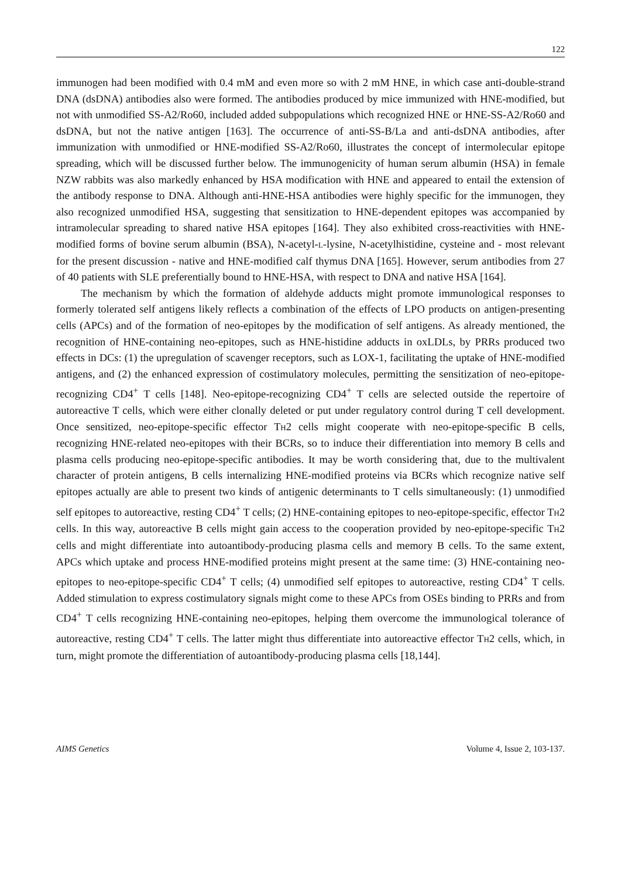122
immunogen had been modified with 0.4 mM and even more so with 2 mM HNE, in which case anti-double-strand DNA (dsDNA) antibodies also were formed. The antibodies produced by mice immunized with HNE-modified, but not with unmodified SS-A2/Ro60, included added subpopulations which recognized HNE or HNE-SS-A2/Ro60 and dsDNA, but not the native antigen [163]. The occurrence of anti-SS-B/La and anti-dsDNA antibodies, after immunization with unmodified or HNE-modified SS-A2/Ro60, illustrates the concept of intermolecular epitope spreading, which will be discussed further below. The immunogenicity of human serum albumin (HSA) in female NZW rabbits was also markedly enhanced by HSA modification with HNE and appeared to entail the extension of the antibody response to DNA. Although anti-HNE-HSA antibodies were highly specific for the immunogen, they also recognized unmodified HSA, suggesting that sensitization to HNE-dependent epitopes was accompanied by intramolecular spreading to shared native HSA epitopes [164]. They also exhibited cross-reactivities with HNE-modified forms of bovine serum albumin (BSA), N-acetyl-L-lysine, N-acetylhistidine, cysteine and - most relevant for the present discussion - native and HNE-modified calf thymus DNA [165]. However, serum antibodies from 27 of 40 patients with SLE preferentially bound to HNE-HSA, with respect to DNA and native HSA [164].
The mechanism by which the formation of aldehyde adducts might promote immunological responses to formerly tolerated self antigens likely reflects a combination of the effects of LPO products on antigen-presenting cells (APCs) and of the formation of neo-epitopes by the modification of self antigens. As already mentioned, the recognition of HNE-containing neo-epitopes, such as HNE-histidine adducts in oxLDLs, by PRRs produced two effects in DCs: (1) the upregulation of scavenger receptors, such as LOX-1, facilitating the uptake of HNE-modified antigens, and (2) the enhanced expression of costimulatory molecules, permitting the sensitization of neo-epitope-recognizing CD4<sup>+</sup> T cells [148]. Neo-epitope-recognizing CD4<sup>+</sup> T cells are selected outside the repertoire of autoreactive T cells, which were either clonally deleted or put under regulatory control during T cell development. Once sensitized, neo-epitope-specific effector TH2 cells might cooperate with neo-epitope-specific B cells, recognizing HNE-related neo-epitopes with their BCRs, so to induce their differentiation into memory B cells and plasma cells producing neo-epitope-specific antibodies. It may be worth considering that, due to the multivalent character of protein antigens, B cells internalizing HNE-modified proteins via BCRs which recognize native self epitopes actually are able to present two kinds of antigenic determinants to T cells simultaneously: (1) unmodified self epitopes to autoreactive, resting CD4<sup>+</sup> T cells; (2) HNE-containing epitopes to neo-epitope-specific, effector TH2 cells. In this way, autoreactive B cells might gain access to the cooperation provided by neo-epitope-specific TH2 cells and might differentiate into autoantibody-producing plasma cells and memory B cells. To the same extent, APCs which uptake and process HNE-modified proteins might present at the same time: (3) HNE-containing neo-epitopes to neo-epitope-specific CD4<sup>+</sup> T cells; (4) unmodified self epitopes to autoreactive, resting CD4<sup>+</sup> T cells. Added stimulation to express costimulatory signals might come to these APCs from OSEs binding to PRRs and from CD4<sup>+</sup> T cells recognizing HNE-containing neo-epitopes, helping them overcome the immunological tolerance of autoreactive, resting CD4<sup>+</sup> T cells. The latter might thus differentiate into autoreactive effector TH2 cells, which, in turn, might promote the differentiation of autoantibody-producing plasma cells [18,144].
AIMS Genetics Volume 4, Issue 2, 103-137.